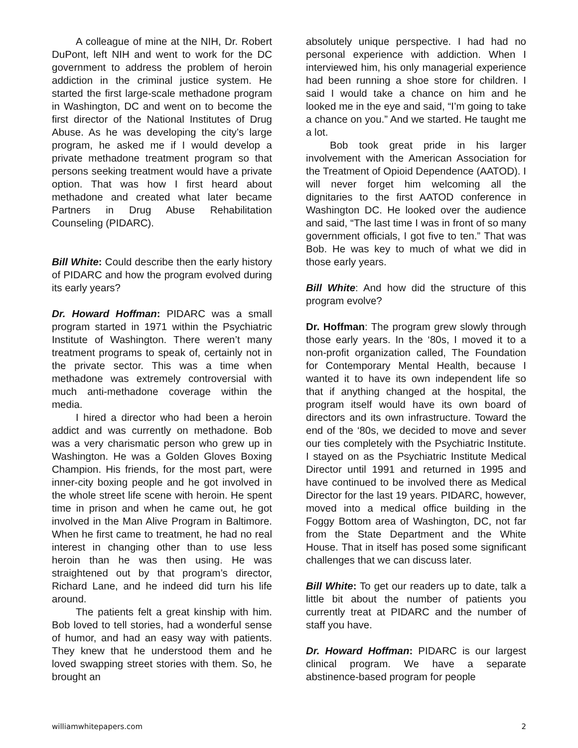A colleague of mine at the NIH, Dr. Robert DuPont, left NIH and went to work for the DC government to address the problem of heroin addiction in the criminal justice system. He started the first large-scale methadone program in Washington, DC and went on to become the first director of the National Institutes of Drug Abuse. As he was developing the city’s large program, he asked me if I would develop a private methadone treatment program so that persons seeking treatment would have a private option. That was how I first heard about methadone and created what later became Partners in Drug Abuse Rehabilitation Counseling (PIDARC).
Bill White: Could describe then the early history of PIDARC and how the program evolved during its early years?
Dr. Howard Hoffman: PIDARC was a small program started in 1971 within the Psychiatric Institute of Washington. There weren’t many treatment programs to speak of, certainly not in the private sector. This was a time when methadone was extremely controversial with much anti-methadone coverage within the media.
I hired a director who had been a heroin addict and was currently on methadone. Bob was a very charismatic person who grew up in Washington. He was a Golden Gloves Boxing Champion. His friends, for the most part, were inner-city boxing people and he got involved in the whole street life scene with heroin. He spent time in prison and when he came out, he got involved in the Man Alive Program in Baltimore. When he first came to treatment, he had no real interest in changing other than to use less heroin than he was then using. He was straightened out by that program’s director, Richard Lane, and he indeed did turn his life around.
The patients felt a great kinship with him. Bob loved to tell stories, had a wonderful sense of humor, and had an easy way with patients. They knew that he understood them and he loved swapping street stories with them. So, he brought an
absolutely unique perspective. I had had no personal experience with addiction. When I interviewed him, his only managerial experience had been running a shoe store for children. I said I would take a chance on him and he looked me in the eye and said, “I’m going to take a chance on you.” And we started. He taught me a lot.
Bob took great pride in his larger involvement with the American Association for the Treatment of Opioid Dependence (AATOD). I will never forget him welcoming all the dignitaries to the first AATOD conference in Washington DC. He looked over the audience and said, “The last time I was in front of so many government officials, I got five to ten.” That was Bob. He was key to much of what we did in those early years.
Bill White: And how did the structure of this program evolve?
Dr. Hoffman: The program grew slowly through those early years. In the ‘80s, I moved it to a non-profit organization called, The Foundation for Contemporary Mental Health, because I wanted it to have its own independent life so that if anything changed at the hospital, the program itself would have its own board of directors and its own infrastructure. Toward the end of the ‘80s, we decided to move and sever our ties completely with the Psychiatric Institute. I stayed on as the Psychiatric Institute Medical Director until 1991 and returned in 1995 and have continued to be involved there as Medical Director for the last 19 years. PIDARC, however, moved into a medical office building in the Foggy Bottom area of Washington, DC, not far from the State Department and the White House. That in itself has posed some significant challenges that we can discuss later.
Bill White: To get our readers up to date, talk a little bit about the number of patients you currently treat at PIDARC and the number of staff you have.
Dr. Howard Hoffman: PIDARC is our largest clinical program. We have a separate abstinence-based program for people
williamwhitepapers.com 2